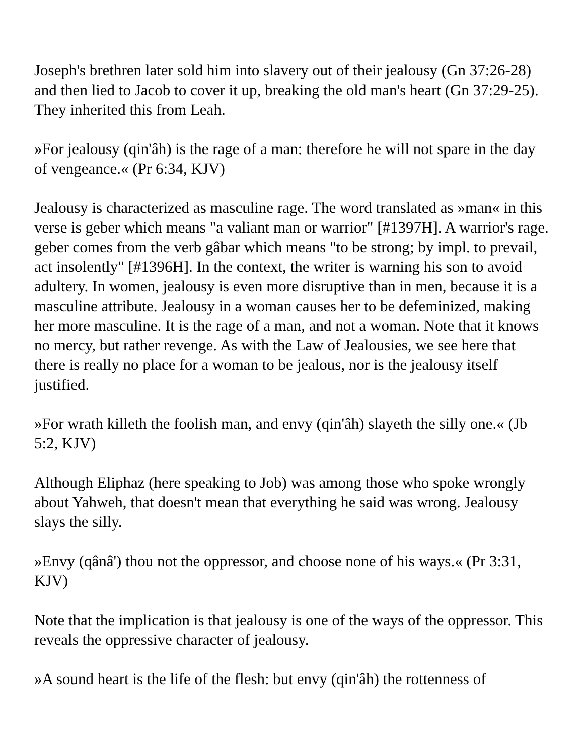Joseph's brethren later sold him into slavery out of their jealousy (Gn 37:26-28) and then lied to Jacob to cover it up, breaking the old man's heart (Gn 37:29-25). They inherited this from Leah.
»For jealousy (qin'âh) is the rage of a man: therefore he will not spare in the day of vengeance.« (Pr 6:34, KJV)
Jealousy is characterized as masculine rage. The word translated as »man« in this verse is geber which means "a valiant man or warrior" [#1397H]. A warrior's rage. geber comes from the verb gâbar which means "to be strong; by impl. to prevail, act insolently" [#1396H]. In the context, the writer is warning his son to avoid adultery. In women, jealousy is even more disruptive than in men, because it is a masculine attribute. Jealousy in a woman causes her to be defeminized, making her more masculine. It is the rage of a man, and not a woman. Note that it knows no mercy, but rather revenge. As with the Law of Jealousies, we see here that there is really no place for a woman to be jealous, nor is the jealousy itself justified.
»For wrath killeth the foolish man, and envy (qin'âh) slayeth the silly one.« (Jb 5:2, KJV)
Although Eliphaz (here speaking to Job) was among those who spoke wrongly about Yahweh, that doesn't mean that everything he said was wrong. Jealousy slays the silly.
»Envy (qânâ') thou not the oppressor, and choose none of his ways.« (Pr 3:31, KJV)
Note that the implication is that jealousy is one of the ways of the oppressor. This reveals the oppressive character of jealousy.
»A sound heart is the life of the flesh: but envy (qin'âh) the rottenness of